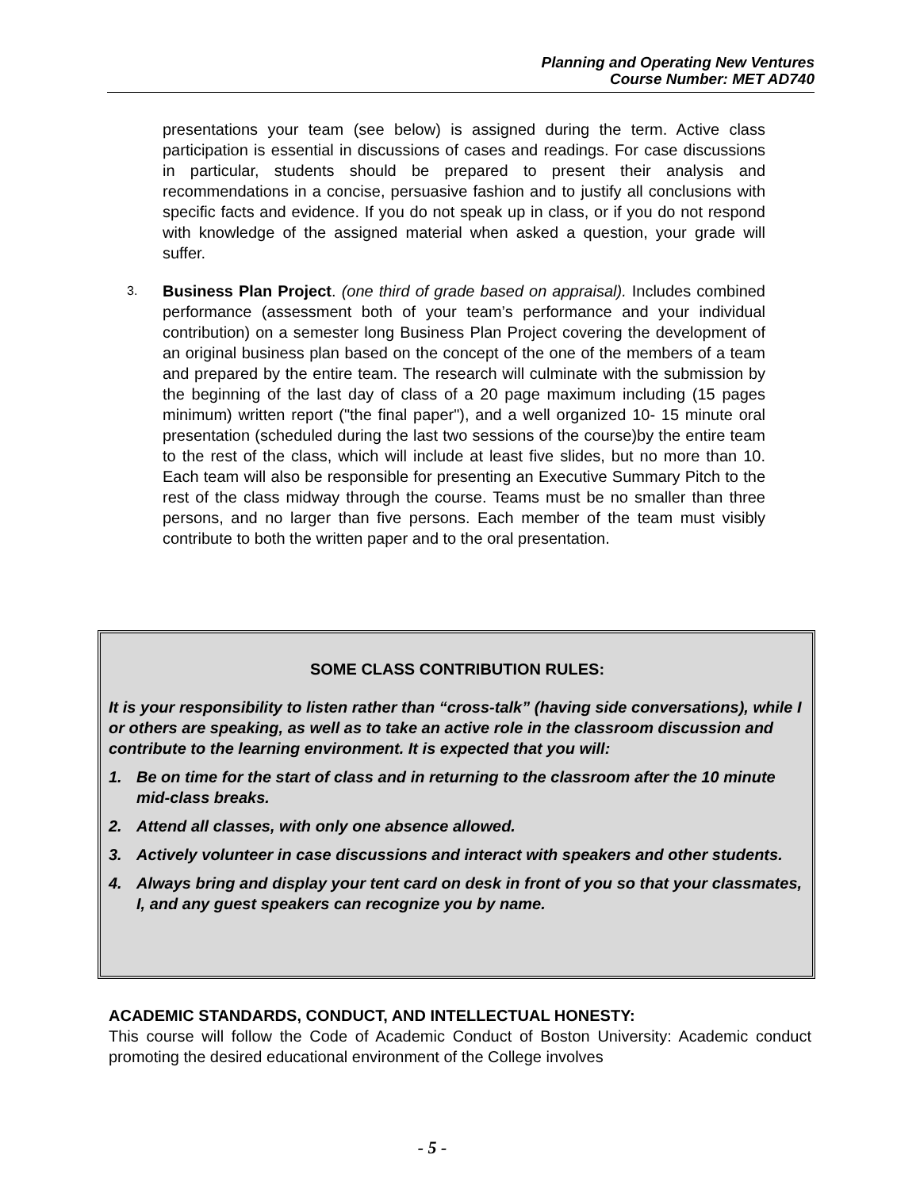Planning and Operating New Ventures
Course Number: MET AD740
presentations your team (see below) is assigned during the term. Active class participation is essential in discussions of cases and readings. For case discussions in particular, students should be prepared to present their analysis and recommendations in a concise, persuasive fashion and to justify all conclusions with specific facts and evidence. If you do not speak up in class, or if you do not respond with knowledge of the assigned material when asked a question, your grade will suffer.
3.
Business Plan Project. (one third of grade based on appraisal). Includes combined performance (assessment both of your team’s performance and your individual contribution) on a semester long Business Plan Project covering the development of an original business plan based on the concept of the one of the members of a team and prepared by the entire team. The research will culminate with the submission by the beginning of the last day of class of a 20 page maximum including (15 pages minimum) written report ("the final paper"), and a well organized 10- 15 minute oral presentation (scheduled during the last two sessions of the course)by the entire team to the rest of the class, which will include at least five slides, but no more than 10. Each team will also be responsible for presenting an Executive Summary Pitch to the rest of the class midway through the course. Teams must be no smaller than three persons, and no larger than five persons. Each member of the team must visibly contribute to both the written paper and to the oral presentation.
SOME CLASS CONTRIBUTION RULES:
It is your responsibility to listen rather than “cross-talk” (having side conversations), while I or others are speaking, as well as to take an active role in the classroom discussion and contribute to the learning environment. It is expected that you will:
1. Be on time for the start of class and in returning to the classroom after the 10 minute mid-class breaks.
2. Attend all classes, with only one absence allowed.
3. Actively volunteer in case discussions and interact with speakers and other students.
4. Always bring and display your tent card on desk in front of you so that your classmates, I, and any guest speakers can recognize you by name.
ACADEMIC STANDARDS, CONDUCT, AND INTELLECTUAL HONESTY:
This course will follow the Code of Academic Conduct of Boston University: Academic conduct promoting the desired educational environment of the College involves
- 5 -